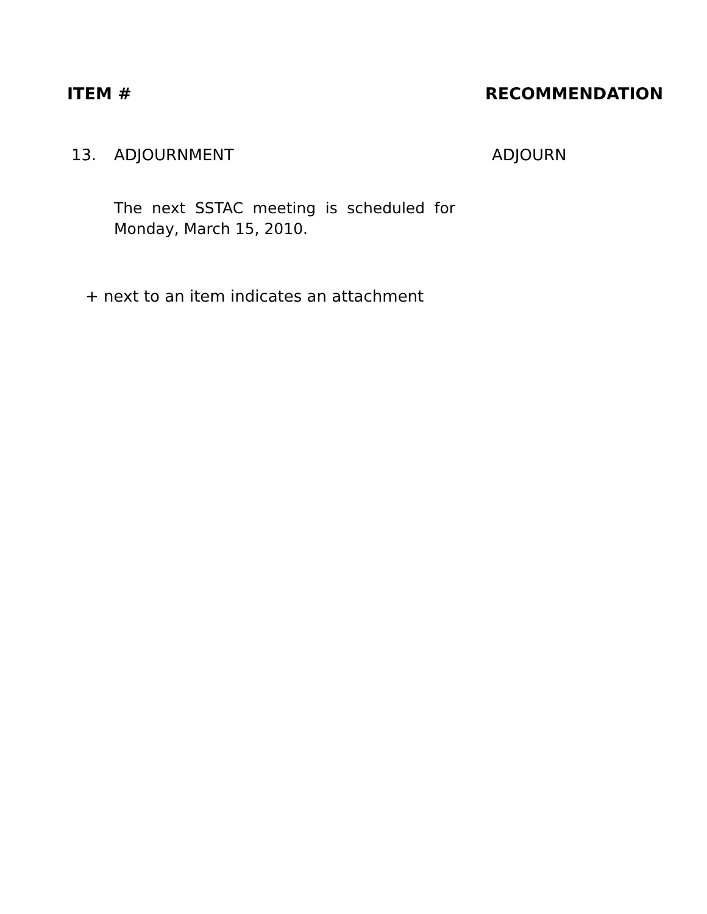ITEM # RECOMMENDATION
13. ADJOURNMENT ADJOURN
The next SSTAC meeting is scheduled for Monday, March 15, 2010.
+ next to an item indicates an attachment